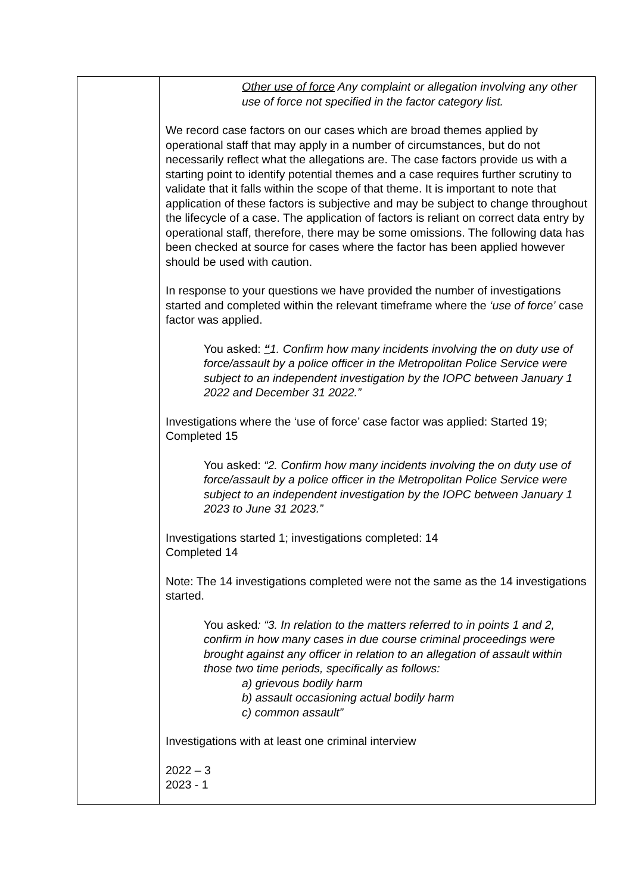| | Other use of force Any complaint or allegation involving any other use of force not specified in the factor category list. We record case factors on our cases which are broad themes applied by operational staff that may apply in a number of circumstances, but do not necessarily reflect what the allegations are. The case factors provide us with a starting point to identify potential themes and a case requires further scrutiny to validate that it falls within the scope of that theme. It is important to note that application of these factors is subjective and may be subject to change throughout the lifecycle of a case. The application of factors is reliant on correct data entry by operational staff, therefore, there may be some omissions. The following data has been checked at source for cases where the factor has been applied however should be used with caution. In response to your questions we have provided the number of investigations started and completed within the relevant timeframe where the ‘use of force’ case factor was applied. You asked: “ 1. Confirm how many incidents involving the on duty use of force/assault by a police officer in the Metropolitan Police Service were subject to an independent investigation by the IOPC between January 1 2022 and December 31 2022.” Investigations where the ‘use of force’ case factor was applied: Started 19; Completed 15 You asked: “2. Confirm how many incidents involving the on duty use of force/assault by a police officer in the Metropolitan Police Service were subject to an independent investigation by the IOPC between January 1 2023 to June 31 2023.” Investigations started 1; investigations completed: 14 Completed 14 Note: The 14 investigations completed were not the same as the 14 investigations started. You asked : “3. In relation to the matters referred to in points 1 and 2, confirm in how many cases in due course criminal proceedings were brought against any officer in relation to an allegation of assault within those two time periods, specifically as follows: a) grievous bodily harm b) assault occasioning actual bodily harm c) common assault” Investigations with at least one criminal interview 2022 – 3 2023 - 1 |